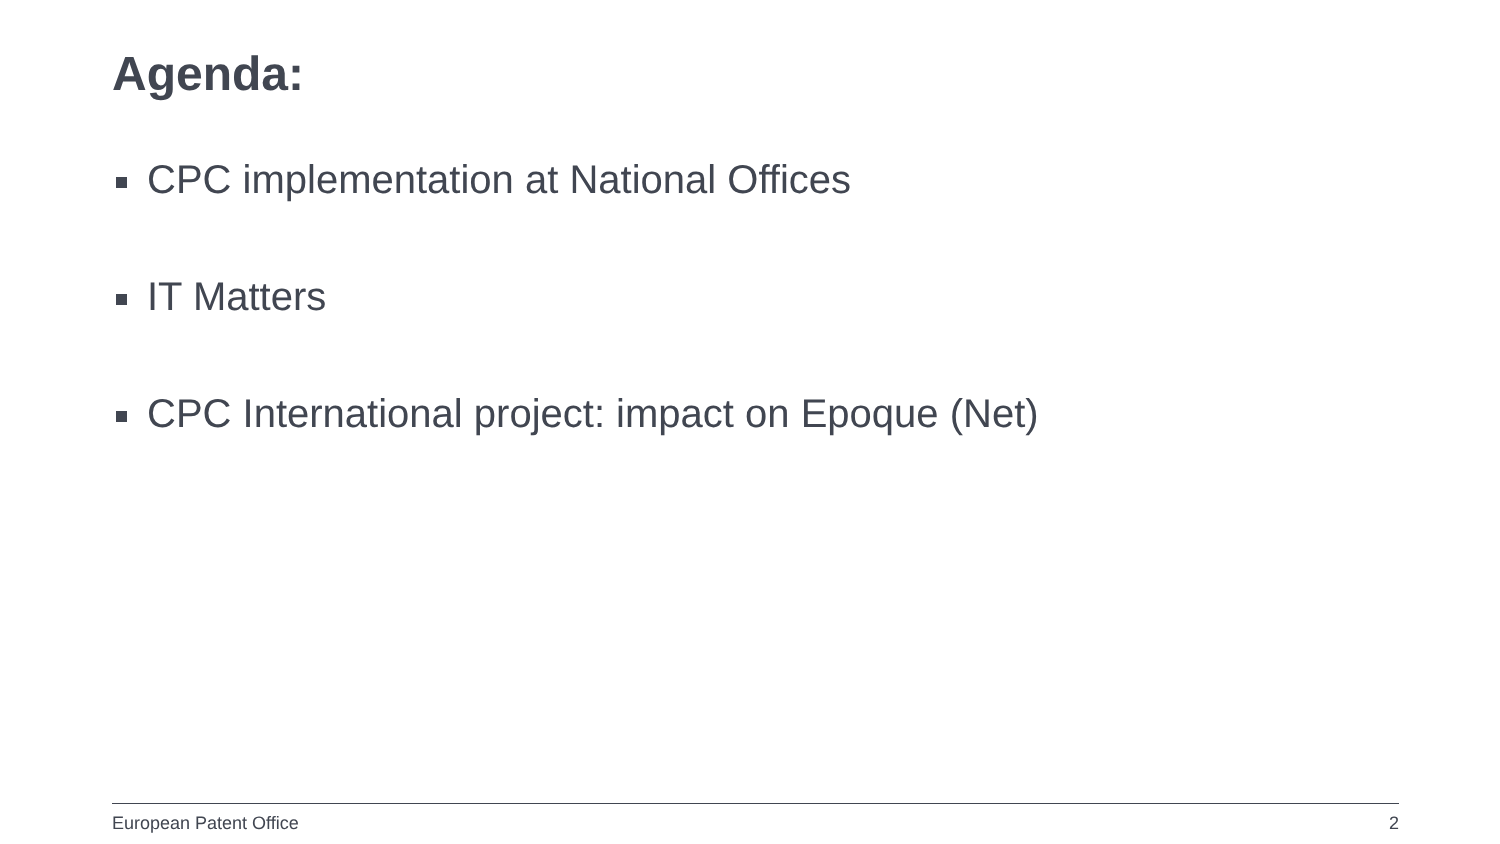Agenda:
CPC implementation at National Offices
IT Matters
CPC International project: impact on Epoque (Net)
European Patent Office 2